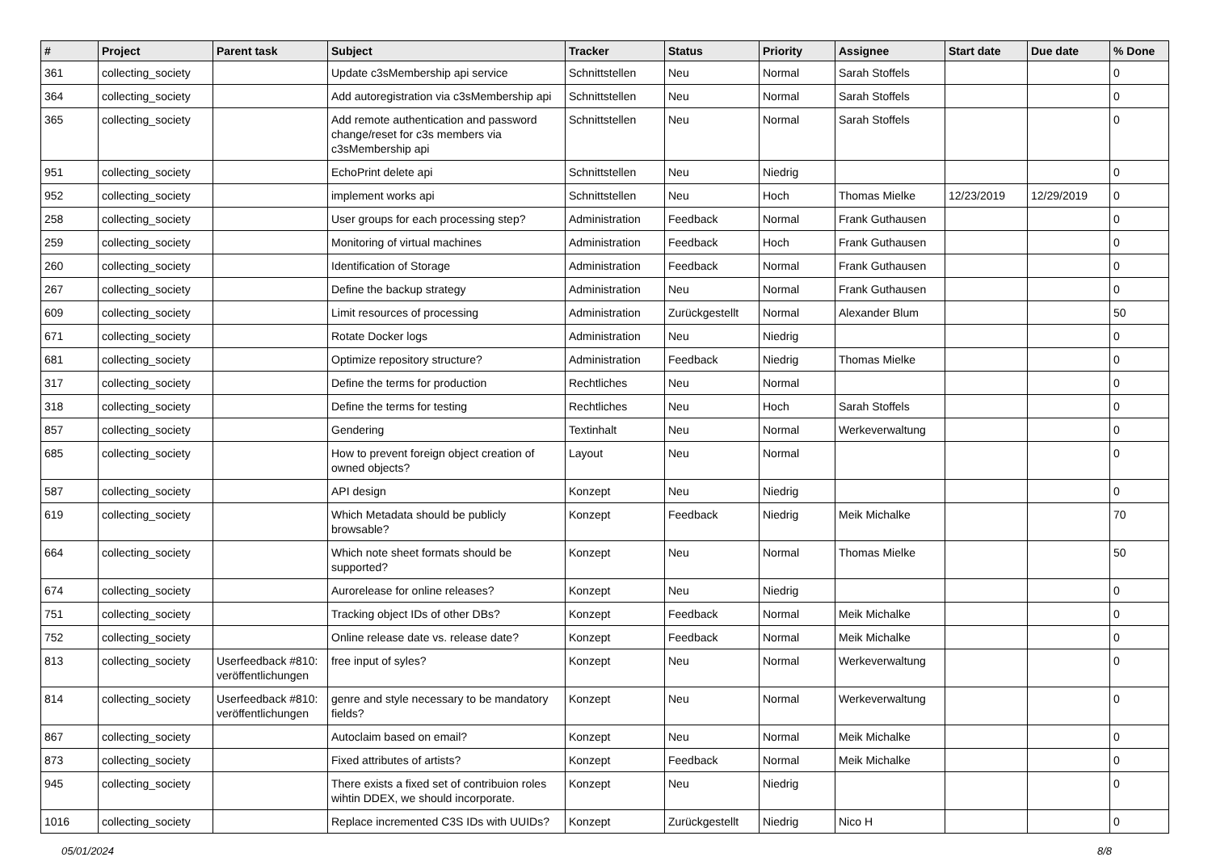| # | Project | Parent task | Subject | Tracker | Status | Priority | Assignee | Start date | Due date | % Done |
| --- | --- | --- | --- | --- | --- | --- | --- | --- | --- | --- |
| 361 | collecting_society | | Update c3sMembership api service | Schnittstellen | Neu | Normal | Sarah Stoffels | | | 0 |
| 364 | collecting_society | | Add autoregistration via c3sMembership api | Schnittstellen | Neu | Normal | Sarah Stoffels | | | 0 |
| 365 | collecting_society | | Add remote authentication and password change/reset for c3s members via c3sMembership api | Schnittstellen | Neu | Normal | Sarah Stoffels | | | 0 |
| 951 | collecting_society | | EchoPrint delete api | Schnittstellen | Neu | Niedrig | | | | 0 |
| 952 | collecting_society | | implement works api | Schnittstellen | Neu | Hoch | Thomas Mielke | 12/23/2019 | 12/29/2019 | 0 |
| 258 | collecting_society | | User groups for each processing step? | Administration | Feedback | Normal | Frank Guthausen | | | 0 |
| 259 | collecting_society | | Monitoring of virtual machines | Administration | Feedback | Hoch | Frank Guthausen | | | 0 |
| 260 | collecting_society | | Identification of Storage | Administration | Feedback | Normal | Frank Guthausen | | | 0 |
| 267 | collecting_society | | Define the backup strategy | Administration | Neu | Normal | Frank Guthausen | | | 0 |
| 609 | collecting_society | | Limit resources of processing | Administration | Zurückgestellt | Normal | Alexander Blum | | | 50 |
| 671 | collecting_society | | Rotate Docker logs | Administration | Neu | Niedrig | | | | 0 |
| 681 | collecting_society | | Optimize repository structure? | Administration | Feedback | Niedrig | Thomas Mielke | | | 0 |
| 317 | collecting_society | | Define the terms for production | Rechtliches | Neu | Normal | | | | 0 |
| 318 | collecting_society | | Define the terms for testing | Rechtliches | Neu | Hoch | Sarah Stoffels | | | 0 |
| 857 | collecting_society | | Gendering | Textinhalt | Neu | Normal | Werkeverwaltung | | | 0 |
| 685 | collecting_society | | How to prevent foreign object creation of owned objects? | Layout | Neu | Normal | | | | 0 |
| 587 | collecting_society | | API design | Konzept | Neu | Niedrig | | | | 0 |
| 619 | collecting_society | | Which Metadata should be publicly browsable? | Konzept | Feedback | Niedrig | Meik Michalke | | | 70 |
| 664 | collecting_society | | Which note sheet formats should be supported? | Konzept | Neu | Normal | Thomas Mielke | | | 50 |
| 674 | collecting_society | | Aurorelease for online releases? | Konzept | Neu | Niedrig | | | | 0 |
| 751 | collecting_society | | Tracking object IDs of other DBs? | Konzept | Feedback | Normal | Meik Michalke | | | 0 |
| 752 | collecting_society | | Online release date vs. release date? | Konzept | Feedback | Normal | Meik Michalke | | | 0 |
| 813 | collecting_society | Userfeedback #810: veröffentlichungen | free input of syles? | Konzept | Neu | Normal | Werkeverwaltung | | | 0 |
| 814 | collecting_society | Userfeedback #810: veröffentlichungen | genre and style necessary to be mandatory fields? | Konzept | Neu | Normal | Werkeverwaltung | | | 0 |
| 867 | collecting_society | | Autoclaim based on email? | Konzept | Neu | Normal | Meik Michalke | | | 0 |
| 873 | collecting_society | | Fixed attributes of artists? | Konzept | Feedback | Normal | Meik Michalke | | | 0 |
| 945 | collecting_society | | There exists a fixed set of contribuion roles wihtin DDEX, we should incorporate. | Konzept | Neu | Niedrig | | | | 0 |
| 1016 | collecting_society | | Replace incremented C3S IDs with UUIDs? | Konzept | Zurückgestellt | Niedrig | Nico H | | | 0 |
05/01/2024 8/8